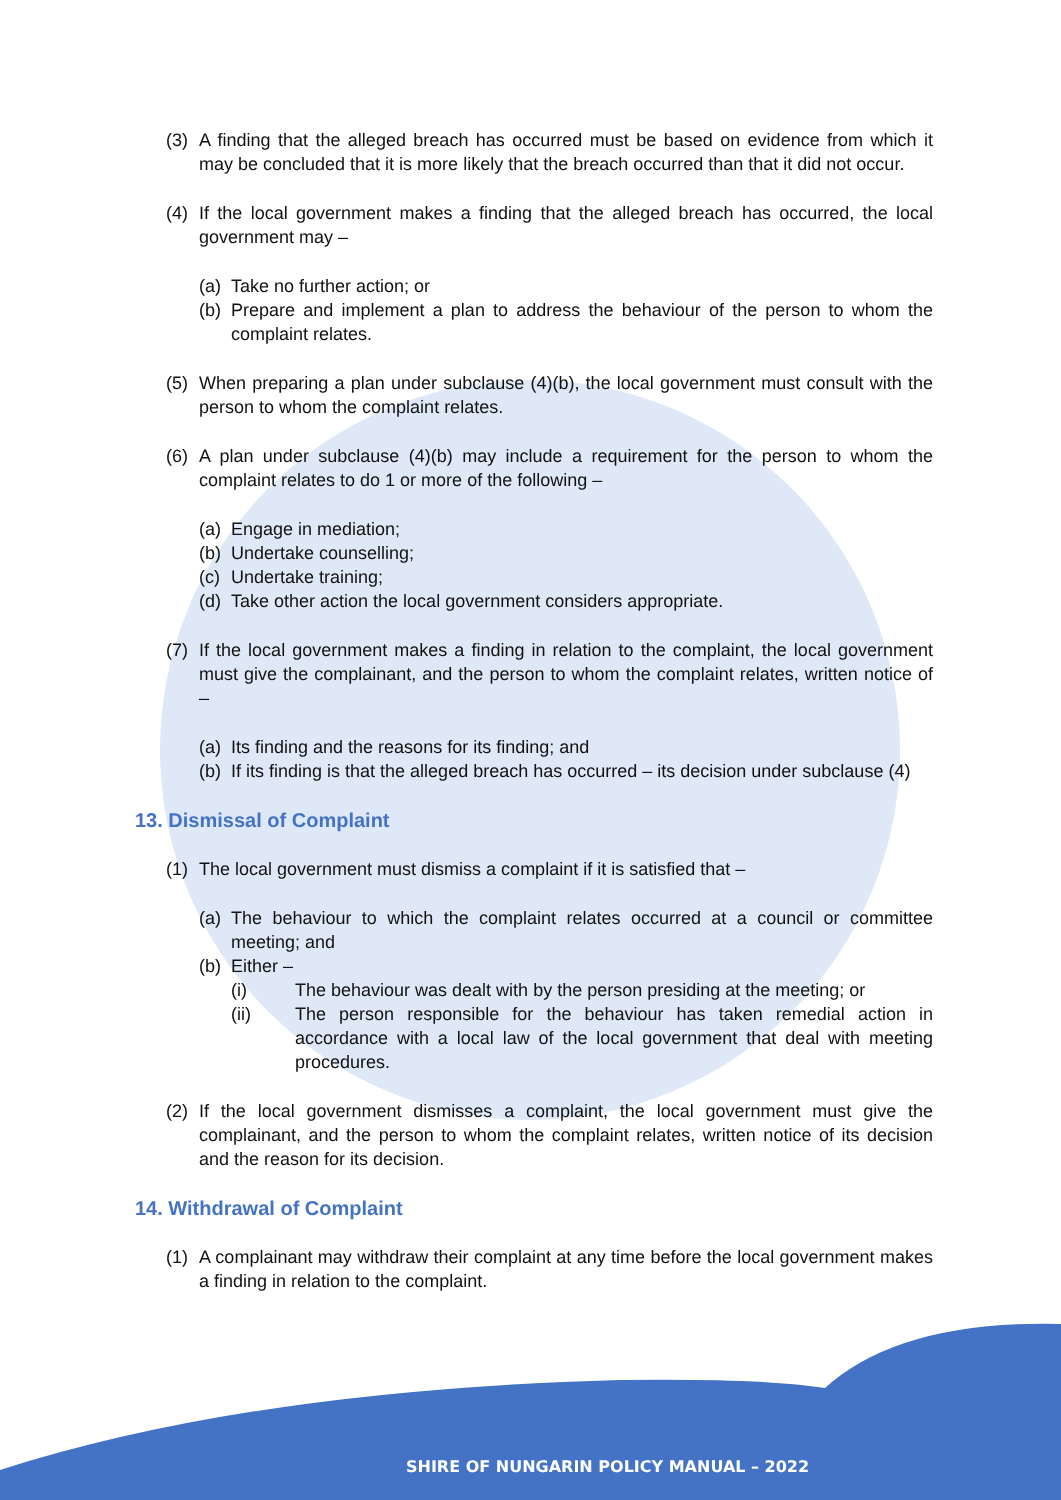(3) A finding that the alleged breach has occurred must be based on evidence from which it may be concluded that it is more likely that the breach occurred than that it did not occur.
(4) If the local government makes a finding that the alleged breach has occurred, the local government may –
(a) Take no further action; or
(b) Prepare and implement a plan to address the behaviour of the person to whom the complaint relates.
(5) When preparing a plan under subclause (4)(b), the local government must consult with the person to whom the complaint relates.
(6) A plan under subclause (4)(b) may include a requirement for the person to whom the complaint relates to do 1 or more of the following –
(a) Engage in mediation;
(b) Undertake counselling;
(c) Undertake training;
(d) Take other action the local government considers appropriate.
(7) If the local government makes a finding in relation to the complaint, the local government must give the complainant, and the person to whom the complaint relates, written notice of –
(a) Its finding and the reasons for its finding; and
(b) If its finding is that the alleged breach has occurred – its decision under subclause (4)
13. Dismissal of Complaint
(1) The local government must dismiss a complaint if it is satisfied that –
(a) The behaviour to which the complaint relates occurred at a council or committee meeting; and
(b) Either –
(i) The behaviour was dealt with by the person presiding at the meeting; or
(ii) The person responsible for the behaviour has taken remedial action in accordance with a local law of the local government that deal with meeting procedures.
(2) If the local government dismisses a complaint, the local government must give the complainant, and the person to whom the complaint relates, written notice of its decision and the reason for its decision.
14. Withdrawal of Complaint
(1) A complainant may withdraw their complaint at any time before the local government makes a finding in relation to the complaint.
SHIRE OF NUNGARIN POLICY MANUAL – 2022